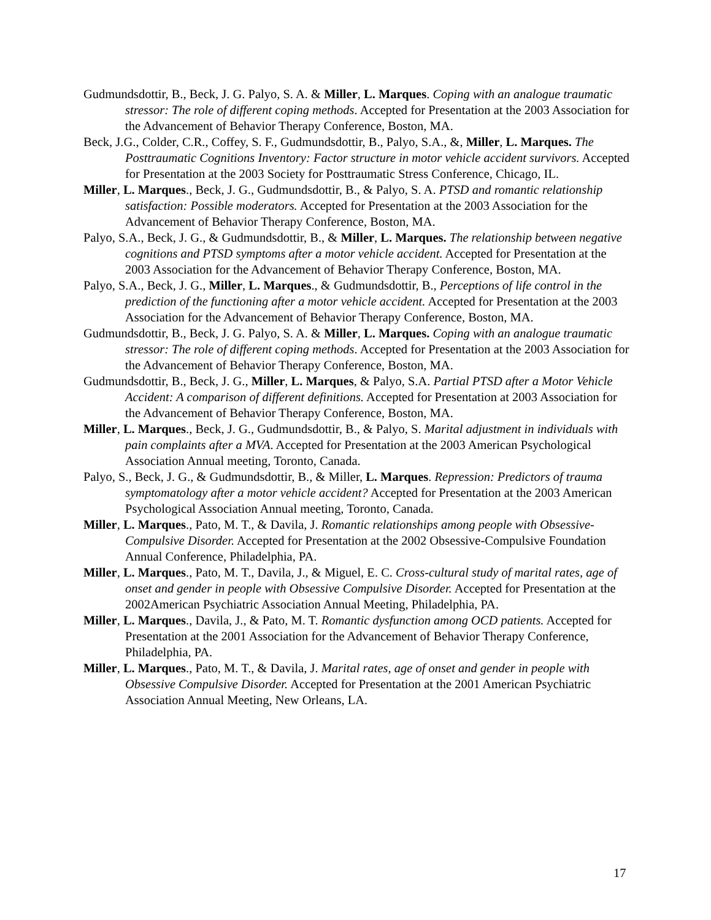Gudmundsdottir, B., Beck, J. G. Palyo, S. A. & Miller, L. Marques. Coping with an analogue traumatic stressor: The role of different coping methods. Accepted for Presentation at the 2003 Association for the Advancement of Behavior Therapy Conference, Boston, MA.
Beck, J.G., Colder, C.R., Coffey, S. F., Gudmundsdottir, B., Palyo, S.A., &, Miller, L. Marques. The Posttraumatic Cognitions Inventory: Factor structure in motor vehicle accident survivors. Accepted for Presentation at the 2003 Society for Posttraumatic Stress Conference, Chicago, IL.
Miller, L. Marques., Beck, J. G., Gudmundsdottir, B., & Palyo, S. A. PTSD and romantic relationship satisfaction: Possible moderators. Accepted for Presentation at the 2003 Association for the Advancement of Behavior Therapy Conference, Boston, MA.
Palyo, S.A., Beck, J. G., & Gudmundsdottir, B., & Miller, L. Marques. The relationship between negative cognitions and PTSD symptoms after a motor vehicle accident. Accepted for Presentation at the 2003 Association for the Advancement of Behavior Therapy Conference, Boston, MA.
Palyo, S.A., Beck, J. G., Miller, L. Marques., & Gudmundsdottir, B., Perceptions of life control in the prediction of the functioning after a motor vehicle accident. Accepted for Presentation at the 2003 Association for the Advancement of Behavior Therapy Conference, Boston, MA.
Gudmundsdottir, B., Beck, J. G. Palyo, S. A. & Miller, L. Marques. Coping with an analogue traumatic stressor: The role of different coping methods. Accepted for Presentation at the 2003 Association for the Advancement of Behavior Therapy Conference, Boston, MA.
Gudmundsdottir, B., Beck, J. G., Miller, L. Marques, & Palyo, S.A. Partial PTSD after a Motor Vehicle Accident: A comparison of different definitions. Accepted for Presentation at 2003 Association for the Advancement of Behavior Therapy Conference, Boston, MA.
Miller, L. Marques., Beck, J. G., Gudmundsdottir, B., & Palyo, S. Marital adjustment in individuals with pain complaints after a MVA. Accepted for Presentation at the 2003 American Psychological Association Annual meeting, Toronto, Canada.
Palyo, S., Beck, J. G., & Gudmundsdottir, B., & Miller, L. Marques. Repression: Predictors of trauma symptomatology after a motor vehicle accident? Accepted for Presentation at the 2003 American Psychological Association Annual meeting, Toronto, Canada.
Miller, L. Marques., Pato, M. T., & Davila, J. Romantic relationships among people with Obsessive-Compulsive Disorder. Accepted for Presentation at the 2002 Obsessive-Compulsive Foundation Annual Conference, Philadelphia, PA.
Miller, L. Marques., Pato, M. T., Davila, J., & Miguel, E. C. Cross-cultural study of marital rates, age of onset and gender in people with Obsessive Compulsive Disorder. Accepted for Presentation at the 2002American Psychiatric Association Annual Meeting, Philadelphia, PA.
Miller, L. Marques., Davila, J., & Pato, M. T. Romantic dysfunction among OCD patients. Accepted for Presentation at the 2001 Association for the Advancement of Behavior Therapy Conference, Philadelphia, PA.
Miller, L. Marques., Pato, M. T., & Davila, J. Marital rates, age of onset and gender in people with Obsessive Compulsive Disorder. Accepted for Presentation at the 2001 American Psychiatric Association Annual Meeting, New Orleans, LA.
17